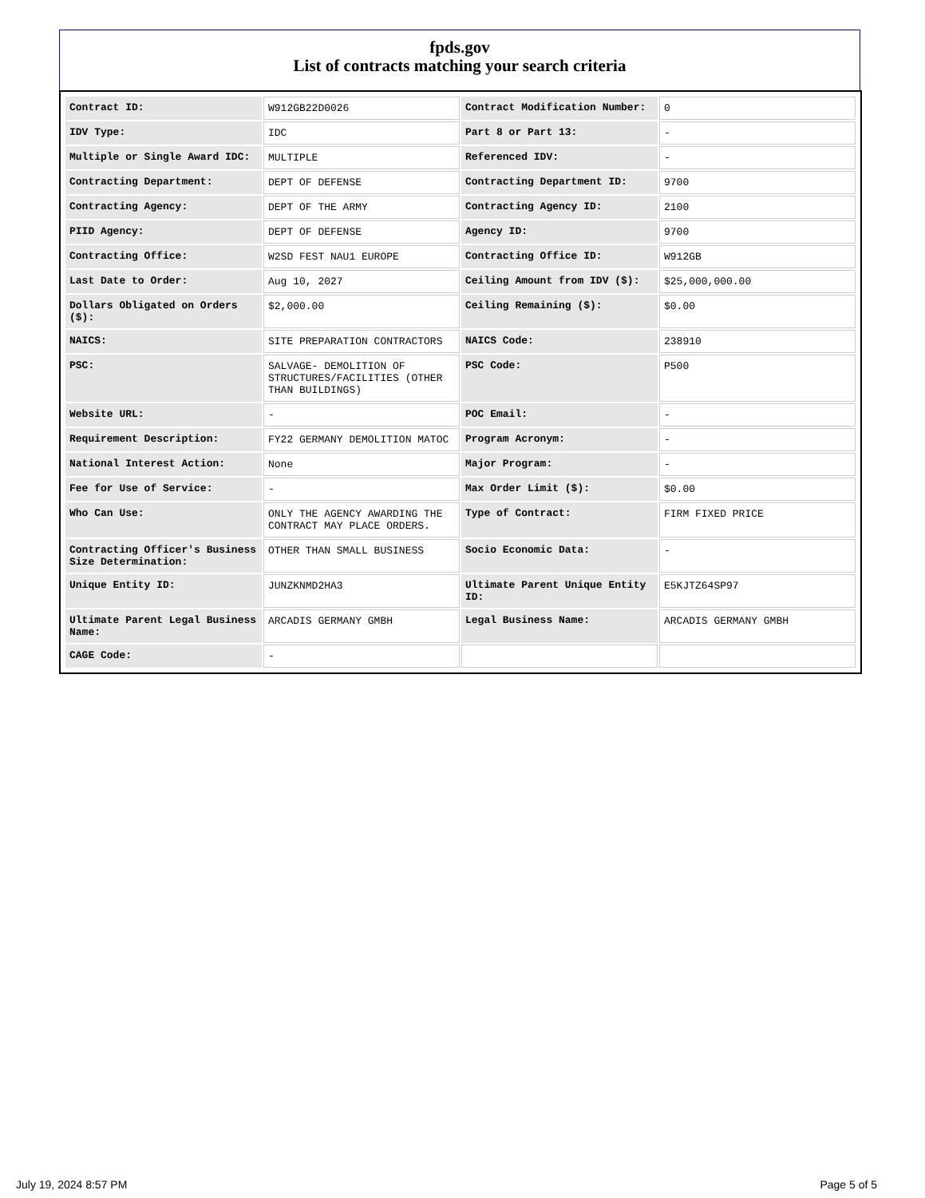fpds.gov
List of contracts matching your search criteria
| Contract ID: | W912GB22D0026 | Contract Modification Number: | 0 |
| IDV Type: | IDC | Part 8 or Part 13: | - |
| Multiple or Single Award IDC: | MULTIPLE | Referenced IDV: | - |
| Contracting Department: | DEPT OF DEFENSE | Contracting Department ID: | 9700 |
| Contracting Agency: | DEPT OF THE ARMY | Contracting Agency ID: | 2100 |
| PIID Agency: | DEPT OF DEFENSE | Agency ID: | 9700 |
| Contracting Office: | W2SD FEST NAU1 EUROPE | Contracting Office ID: | W912GB |
| Last Date to Order: | Aug 10, 2027 | Ceiling Amount from IDV ($): | $25,000,000.00 |
| Dollars Obligated on Orders ($): | $2,000.00 | Ceiling Remaining ($): | $0.00 |
| NAICS: | SITE PREPARATION CONTRACTORS | NAICS Code: | 238910 |
| PSC: | SALVAGE- DEMOLITION OF STRUCTURES/FACILITIES (OTHER THAN BUILDINGS) | PSC Code: | P500 |
| Website URL: | - | POC Email: | - |
| Requirement Description: | FY22 GERMANY DEMOLITION MATOC | Program Acronym: | - |
| National Interest Action: | None | Major Program: | - |
| Fee for Use of Service: | - | Max Order Limit ($): | $0.00 |
| Who Can Use: | ONLY THE AGENCY AWARDING THE CONTRACT MAY PLACE ORDERS. | Type of Contract: | FIRM FIXED PRICE |
| Contracting Officer's Business Size Determination: | OTHER THAN SMALL BUSINESS | Socio Economic Data: | - |
| Unique Entity ID: | JUNZKNMD2HA3 | Ultimate Parent Unique Entity ID: | E5KJTZ64SP97 |
| Ultimate Parent Legal Business Name: | ARCADIS GERMANY GMBH | Legal Business Name: | ARCADIS GERMANY GMBH |
| CAGE Code: | - | | |
July 19, 2024 8:57 PM Page 5 of 5